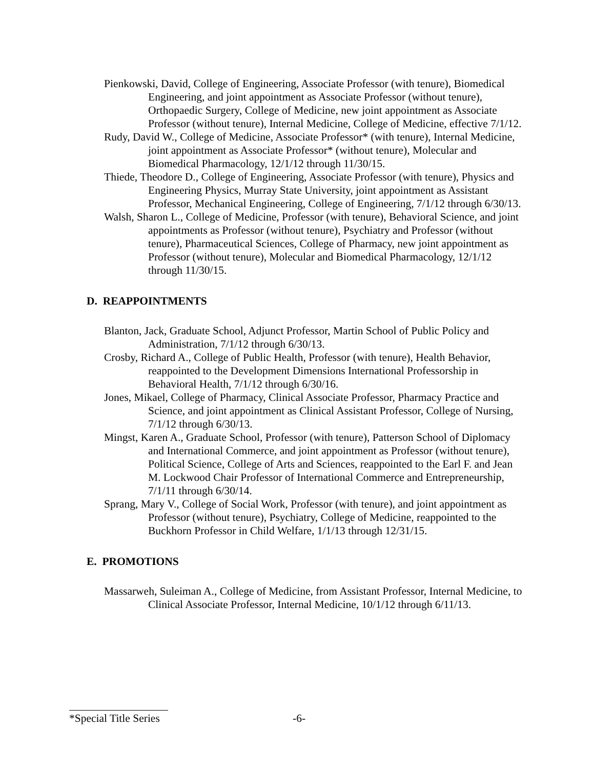Pienkowski, David, College of Engineering, Associate Professor (with tenure), Biomedical Engineering, and joint appointment as Associate Professor (without tenure), Orthopaedic Surgery, College of Medicine, new joint appointment as Associate Professor (without tenure), Internal Medicine, College of Medicine, effective 7/1/12.
Rudy, David W., College of Medicine, Associate Professor* (with tenure), Internal Medicine, joint appointment as Associate Professor* (without tenure), Molecular and Biomedical Pharmacology, 12/1/12 through 11/30/15.
Thiede, Theodore D., College of Engineering, Associate Professor (with tenure), Physics and Engineering Physics, Murray State University, joint appointment as Assistant Professor, Mechanical Engineering, College of Engineering, 7/1/12 through 6/30/13.
Walsh, Sharon L., College of Medicine, Professor (with tenure), Behavioral Science, and joint appointments as Professor (without tenure), Psychiatry and Professor (without tenure), Pharmaceutical Sciences, College of Pharmacy, new joint appointment as Professor (without tenure), Molecular and Biomedical Pharmacology, 12/1/12 through 11/30/15.
D. REAPPOINTMENTS
Blanton, Jack, Graduate School, Adjunct Professor, Martin School of Public Policy and Administration, 7/1/12 through 6/30/13.
Crosby, Richard A., College of Public Health, Professor (with tenure), Health Behavior, reappointed to the Development Dimensions International Professorship in Behavioral Health, 7/1/12 through 6/30/16.
Jones, Mikael, College of Pharmacy, Clinical Associate Professor, Pharmacy Practice and Science, and joint appointment as Clinical Assistant Professor, College of Nursing, 7/1/12 through 6/30/13.
Mingst, Karen A., Graduate School, Professor (with tenure), Patterson School of Diplomacy and International Commerce, and joint appointment as Professor (without tenure), Political Science, College of Arts and Sciences, reappointed to the Earl F. and Jean M. Lockwood Chair Professor of International Commerce and Entrepreneurship, 7/1/11 through 6/30/14.
Sprang, Mary V., College of Social Work, Professor (with tenure), and joint appointment as Professor (without tenure), Psychiatry, College of Medicine, reappointed to the Buckhorn Professor in Child Welfare, 1/1/13 through 12/31/15.
E. PROMOTIONS
Massarweh, Suleiman A., College of Medicine, from Assistant Professor, Internal Medicine, to Clinical Associate Professor, Internal Medicine, 10/1/12 through 6/11/13.
*Special Title Series
-6-